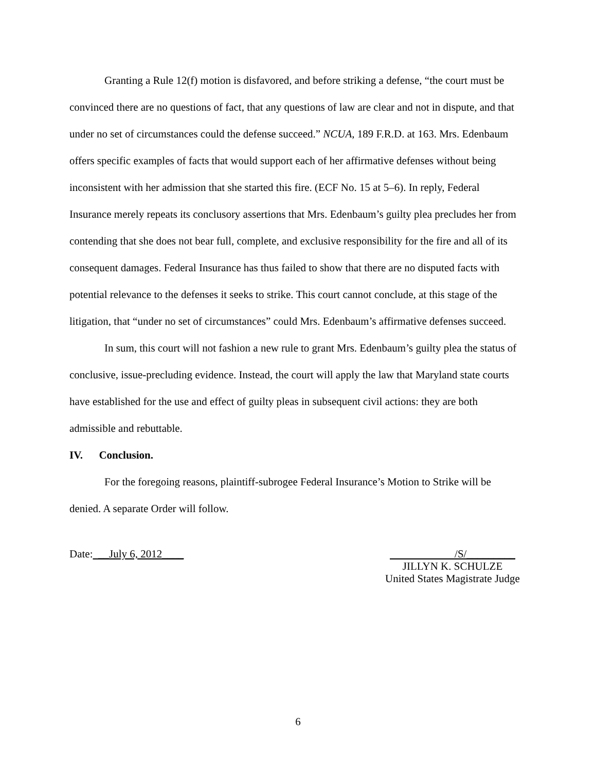Granting a Rule 12(f) motion is disfavored, and before striking a defense, “the court must be convinced there are no questions of fact, that any questions of law are clear and not in dispute, and that under no set of circumstances could the defense succeed.” NCUA, 189 F.R.D. at 163. Mrs. Edenbaum offers specific examples of facts that would support each of her affirmative defenses without being inconsistent with her admission that she started this fire. (ECF No. 15 at 5–6). In reply, Federal Insurance merely repeats its conclusory assertions that Mrs. Edenbaum’s guilty plea precludes her from contending that she does not bear full, complete, and exclusive responsibility for the fire and all of its consequent damages. Federal Insurance has thus failed to show that there are no disputed facts with potential relevance to the defenses it seeks to strike. This court cannot conclude, at this stage of the litigation, that “under no set of circumstances” could Mrs. Edenbaum’s affirmative defenses succeed.
In sum, this court will not fashion a new rule to grant Mrs. Edenbaum’s guilty plea the status of conclusive, issue-precluding evidence. Instead, the court will apply the law that Maryland state courts have established for the use and effect of guilty pleas in subsequent civil actions: they are both admissible and rebuttable.
IV. Conclusion.
For the foregoing reasons, plaintiff-subrogee Federal Insurance’s Motion to Strike will be denied. A separate Order will follow.
Date: __July 6, 2012____ /S/_________
JILLYN K. SCHULZE
United States Magistrate Judge
6